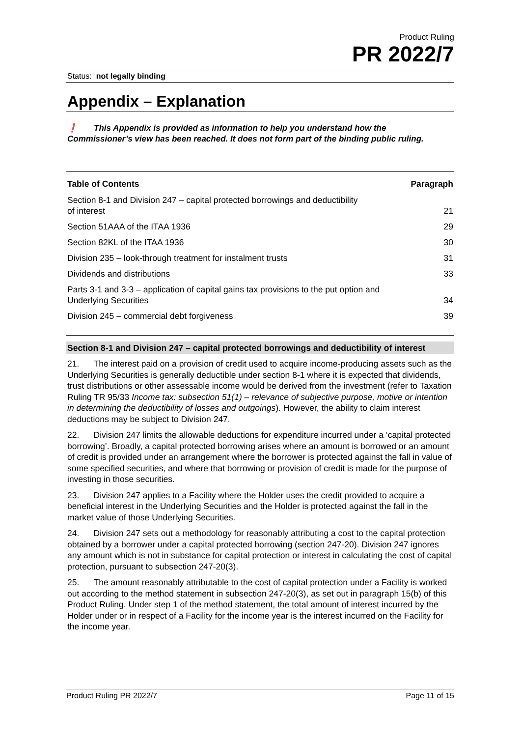Product Ruling
PR 2022/7
Status: not legally binding
Appendix – Explanation
❗ This Appendix is provided as information to help you understand how the Commissioner’s view has been reached. It does not form part of the binding public ruling.
| Table of Contents | Paragraph |
| --- | --- |
| Section 8-1 and Division 247 – capital protected borrowings and deductibility of interest | 21 |
| Section 51AAA of the ITAA 1936 | 29 |
| Section 82KL of the ITAA 1936 | 30 |
| Division 235 – look-through treatment for instalment trusts | 31 |
| Dividends and distributions | 33 |
| Parts 3-1 and 3-3 – application of capital gains tax provisions to the put option and Underlying Securities | 34 |
| Division 245 – commercial debt forgiveness | 39 |
Section 8-1 and Division 247 – capital protected borrowings and deductibility of interest
21. The interest paid on a provision of credit used to acquire income-producing assets such as the Underlying Securities is generally deductible under section 8-1 where it is expected that dividends, trust distributions or other assessable income would be derived from the investment (refer to Taxation Ruling TR 95/33 Income tax: subsection 51(1) – relevance of subjective purpose, motive or intention in determining the deductibility of losses and outgoings). However, the ability to claim interest deductions may be subject to Division 247.
22. Division 247 limits the allowable deductions for expenditure incurred under a ‘capital protected borrowing’. Broadly, a capital protected borrowing arises where an amount is borrowed or an amount of credit is provided under an arrangement where the borrower is protected against the fall in value of some specified securities, and where that borrowing or provision of credit is made for the purpose of investing in those securities.
23. Division 247 applies to a Facility where the Holder uses the credit provided to acquire a beneficial interest in the Underlying Securities and the Holder is protected against the fall in the market value of those Underlying Securities.
24. Division 247 sets out a methodology for reasonably attributing a cost to the capital protection obtained by a borrower under a capital protected borrowing (section 247-20). Division 247 ignores any amount which is not in substance for capital protection or interest in calculating the cost of capital protection, pursuant to subsection 247-20(3).
25. The amount reasonably attributable to the cost of capital protection under a Facility is worked out according to the method statement in subsection 247-20(3), as set out in paragraph 15(b) of this Product Ruling. Under step 1 of the method statement, the total amount of interest incurred by the Holder under or in respect of a Facility for the income year is the interest incurred on the Facility for the income year.
Product Ruling PR 2022/7 Page 11 of 15